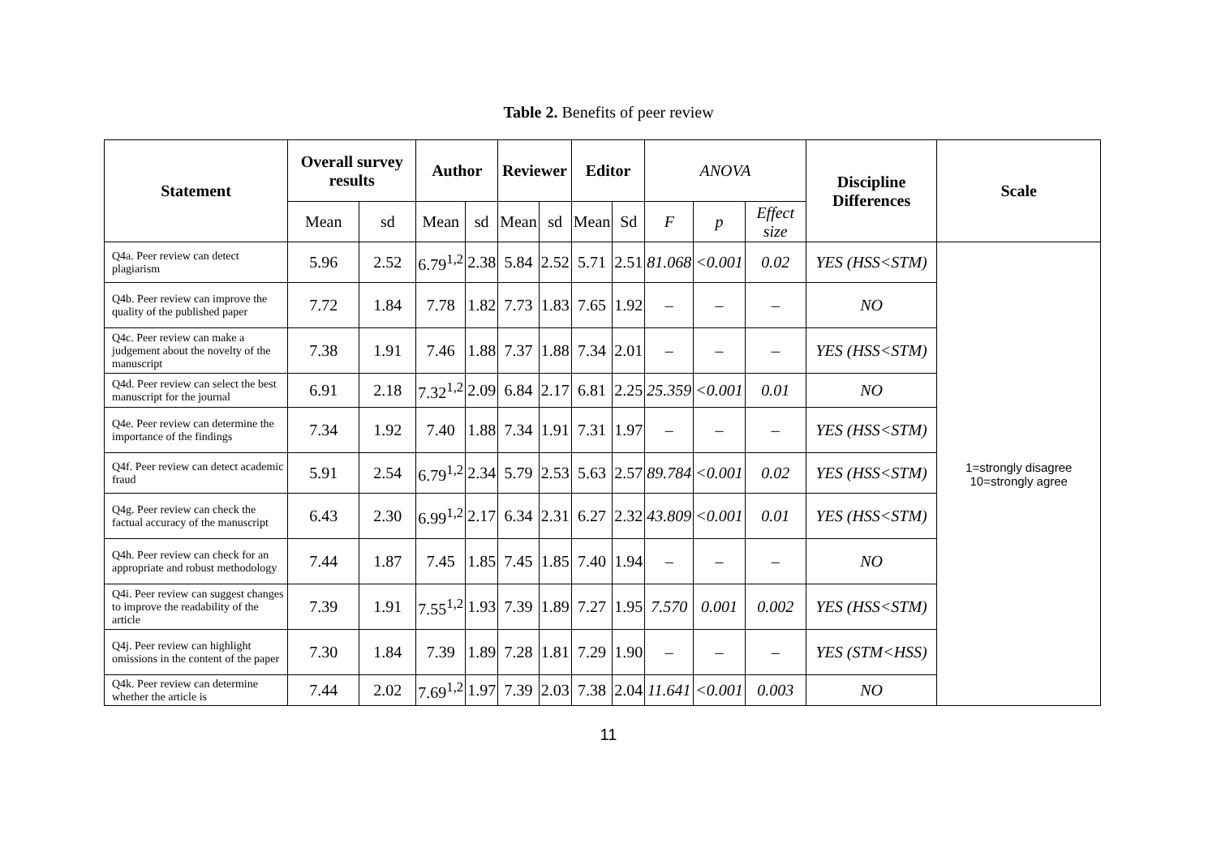Table 2. Benefits of peer review
| Statement | Overall survey results | | Author | | Reviewer | | Editor | | ANOVA | | | Discipline Differences | Scale |
| --- | --- | --- | --- | --- | --- | --- | --- | --- | --- | --- | --- | --- | --- |
| | Mean | sd | Mean | sd | Mean | sd | Mean | Sd | F | p | Effect size | | |
| Q4a. Peer review can detect plagiarism | 5.96 | 2.52 | 6.79<sup>1,2</sup> | 2.38 | 5.84 | 2.52 | 5.71 | 2.51 | 81.068 | <0.001 | 0.02 | YES (HSS<STM) | 1=strongly disagree 10=strongly agree |
| Q4b. Peer review can improve the quality of the published paper | 7.72 | 1.84 | 7.78 | 1.82 | 7.73 | 1.83 | 7.65 | 1.92 | – | – | – | NO | |
| Q4c. Peer review can make a judgement about the novelty of the manuscript | 7.38 | 1.91 | 7.46 | 1.88 | 7.37 | 1.88 | 7.34 | 2.01 | – | – | – | YES (HSS<STM) | |
| Q4d. Peer review can select the best manuscript for the journal | 6.91 | 2.18 | 7.32<sup>1,2</sup> | 2.09 | 6.84 | 2.17 | 6.81 | 2.25 | 25.359 | <0.001 | 0.01 | NO | |
| Q4e. Peer review can determine the importance of the findings | 7.34 | 1.92 | 7.40 | 1.88 | 7.34 | 1.91 | 7.31 | 1.97 | – | – | – | YES (HSS<STM) | |
| Q4f. Peer review can detect academic fraud | 5.91 | 2.54 | 6.79<sup>1,2</sup> | 2.34 | 5.79 | 2.53 | 5.63 | 2.57 | 89.784 | <0.001 | 0.02 | YES (HSS<STM) | |
| Q4g. Peer review can check the factual accuracy of the manuscript | 6.43 | 2.30 | 6.99<sup>1,2</sup> | 2.17 | 6.34 | 2.31 | 6.27 | 2.32 | 43.809 | <0.001 | 0.01 | YES (HSS<STM) | |
| Q4h. Peer review can check for an appropriate and robust methodology | 7.44 | 1.87 | 7.45 | 1.85 | 7.45 | 1.85 | 7.40 | 1.94 | – | – | – | NO | |
| Q4i. Peer review can suggest changes to improve the readability of the article | 7.39 | 1.91 | 7.55<sup>1,2</sup> | 1.93 | 7.39 | 1.89 | 7.27 | 1.95 | 7.570 | 0.001 | 0.002 | YES (HSS<STM) | |
| Q4j. Peer review can highlight omissions in the content of the paper | 7.30 | 1.84 | 7.39 | 1.89 | 7.28 | 1.81 | 7.29 | 1.90 | – | – | – | YES (STM<HSS) | |
| Q4k. Peer review can determine whether the article is | 7.44 | 2.02 | 7.69<sup>1,2</sup> | 1.97 | 7.39 | 2.03 | 7.38 | 2.04 | 11.641 | <0.001 | 0.003 | NO | |
11